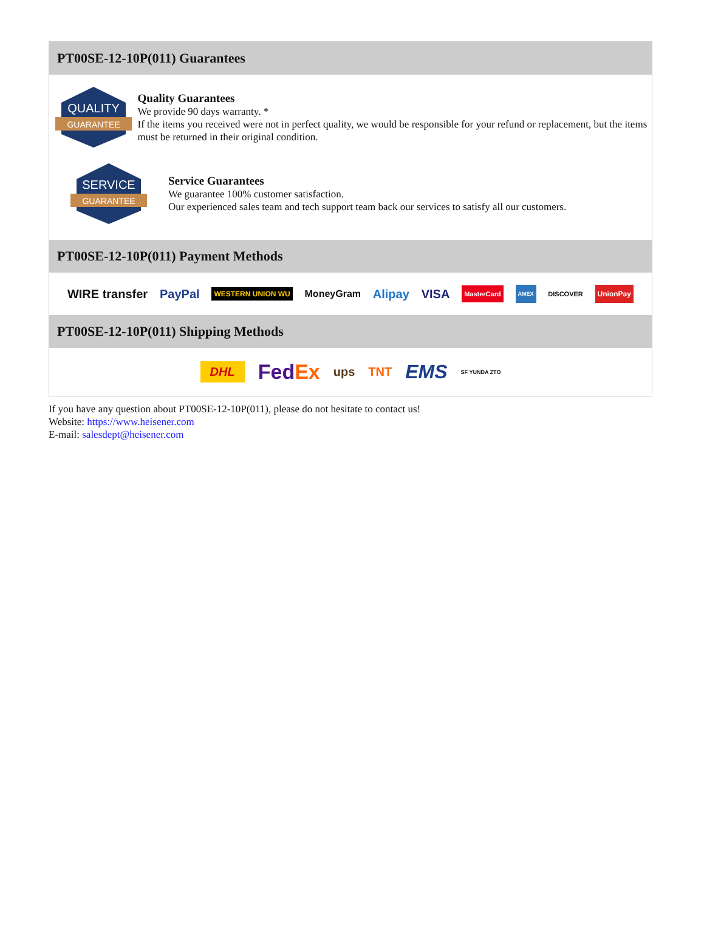PT00SE-12-10P(011) Guarantees
QUALITY
GUARANTEE
Quality Guarantees
We provide 90 days warranty. *
If the items you received were not in perfect quality, we would be responsible for your refund or replacement, but the items must be returned in their original condition.
SERVICE
GUARANTEE
Service Guarantees
We guarantee 100% customer satisfaction.
Our experienced sales team and tech support team back our services to satisfy all our customers.
PT00SE-12-10P(011) Payment Methods
WIRE transfer PayPal WESTERN UNION WU MoneyGram Alipay VISA MasterCard AMEX DISCOVER UnionPay
PT00SE-12-10P(011) Shipping Methods
DHL FedEx ups TNT EMS SF YUNDA ZTO
If you have any question about PT00SE-12-10P(011), please do not hesitate to contact us!
Website: https://www.heisener.com
E-mail: salesdept@heisener.com